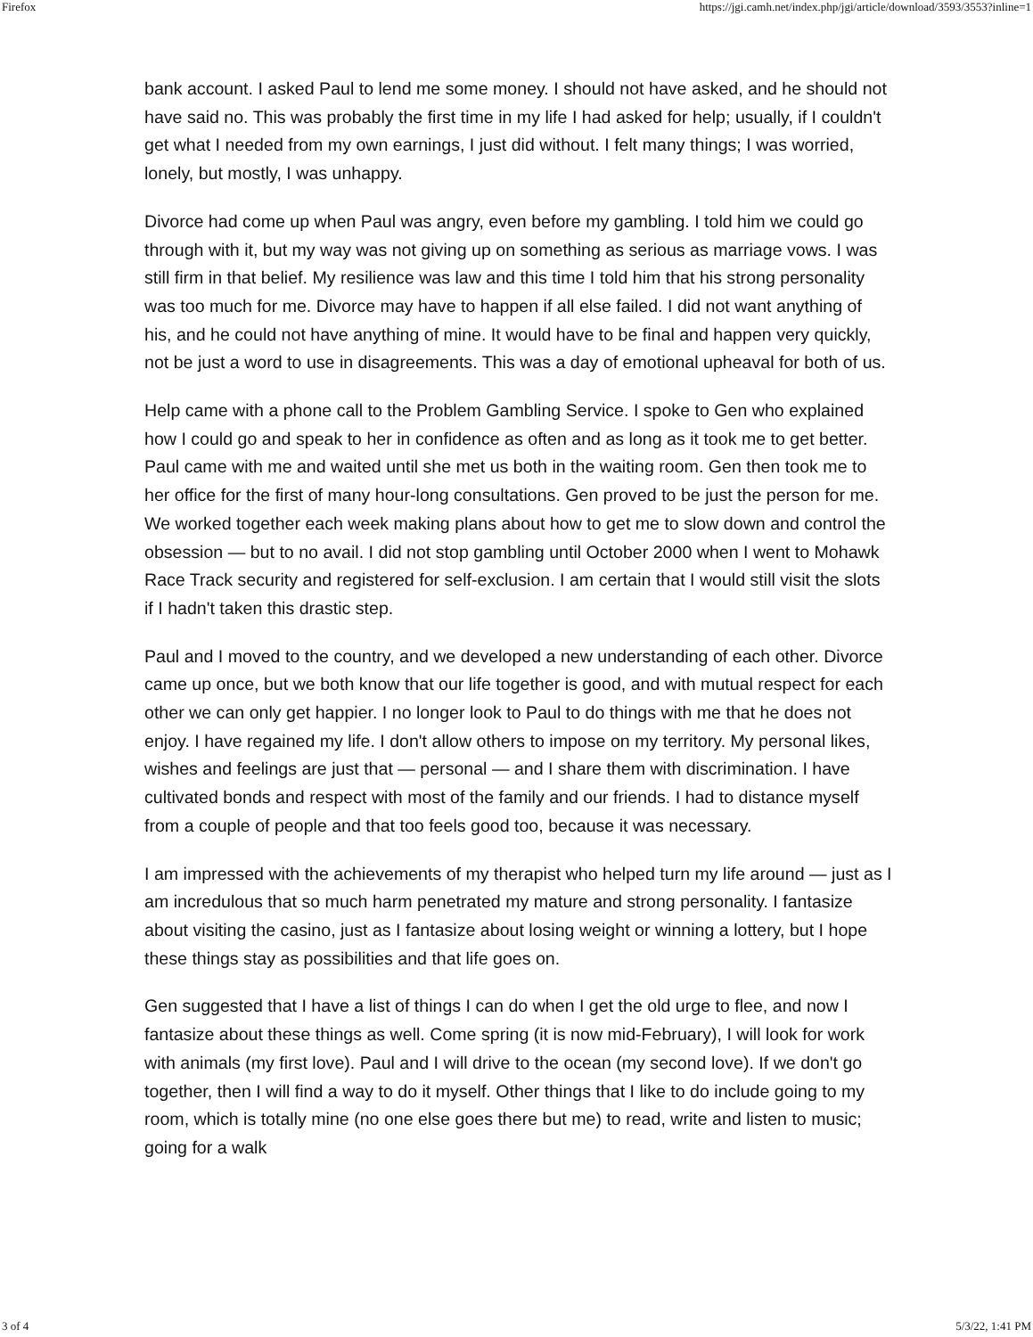Firefox https://jgi.camh.net/index.php/jgi/article/download/3593/3553?inline=1
bank account. I asked Paul to lend me some money. I should not have asked, and he should not have said no. This was probably the first time in my life I had asked for help; usually, if I couldn't get what I needed from my own earnings, I just did without. I felt many things; I was worried, lonely, but mostly, I was unhappy.
Divorce had come up when Paul was angry, even before my gambling. I told him we could go through with it, but my way was not giving up on something as serious as marriage vows. I was still firm in that belief. My resilience was law and this time I told him that his strong personality was too much for me. Divorce may have to happen if all else failed. I did not want anything of his, and he could not have anything of mine. It would have to be final and happen very quickly, not be just a word to use in disagreements. This was a day of emotional upheaval for both of us.
Help came with a phone call to the Problem Gambling Service. I spoke to Gen who explained how I could go and speak to her in confidence as often and as long as it took me to get better. Paul came with me and waited until she met us both in the waiting room. Gen then took me to her office for the first of many hour-long consultations. Gen proved to be just the person for me. We worked together each week making plans about how to get me to slow down and control the obsession — but to no avail. I did not stop gambling until October 2000 when I went to Mohawk Race Track security and registered for self-exclusion. I am certain that I would still visit the slots if I hadn't taken this drastic step.
Paul and I moved to the country, and we developed a new understanding of each other. Divorce came up once, but we both know that our life together is good, and with mutual respect for each other we can only get happier. I no longer look to Paul to do things with me that he does not enjoy. I have regained my life. I don't allow others to impose on my territory. My personal likes, wishes and feelings are just that — personal — and I share them with discrimination. I have cultivated bonds and respect with most of the family and our friends. I had to distance myself from a couple of people and that too feels good too, because it was necessary.
I am impressed with the achievements of my therapist who helped turn my life around — just as I am incredulous that so much harm penetrated my mature and strong personality. I fantasize about visiting the casino, just as I fantasize about losing weight or winning a lottery, but I hope these things stay as possibilities and that life goes on.
Gen suggested that I have a list of things I can do when I get the old urge to flee, and now I fantasize about these things as well. Come spring (it is now mid-February), I will look for work with animals (my first love). Paul and I will drive to the ocean (my second love). If we don't go together, then I will find a way to do it myself. Other things that I like to do include going to my room, which is totally mine (no one else goes there but me) to read, write and listen to music; going for a walk
3 of 4 5/3/22, 1:41 PM